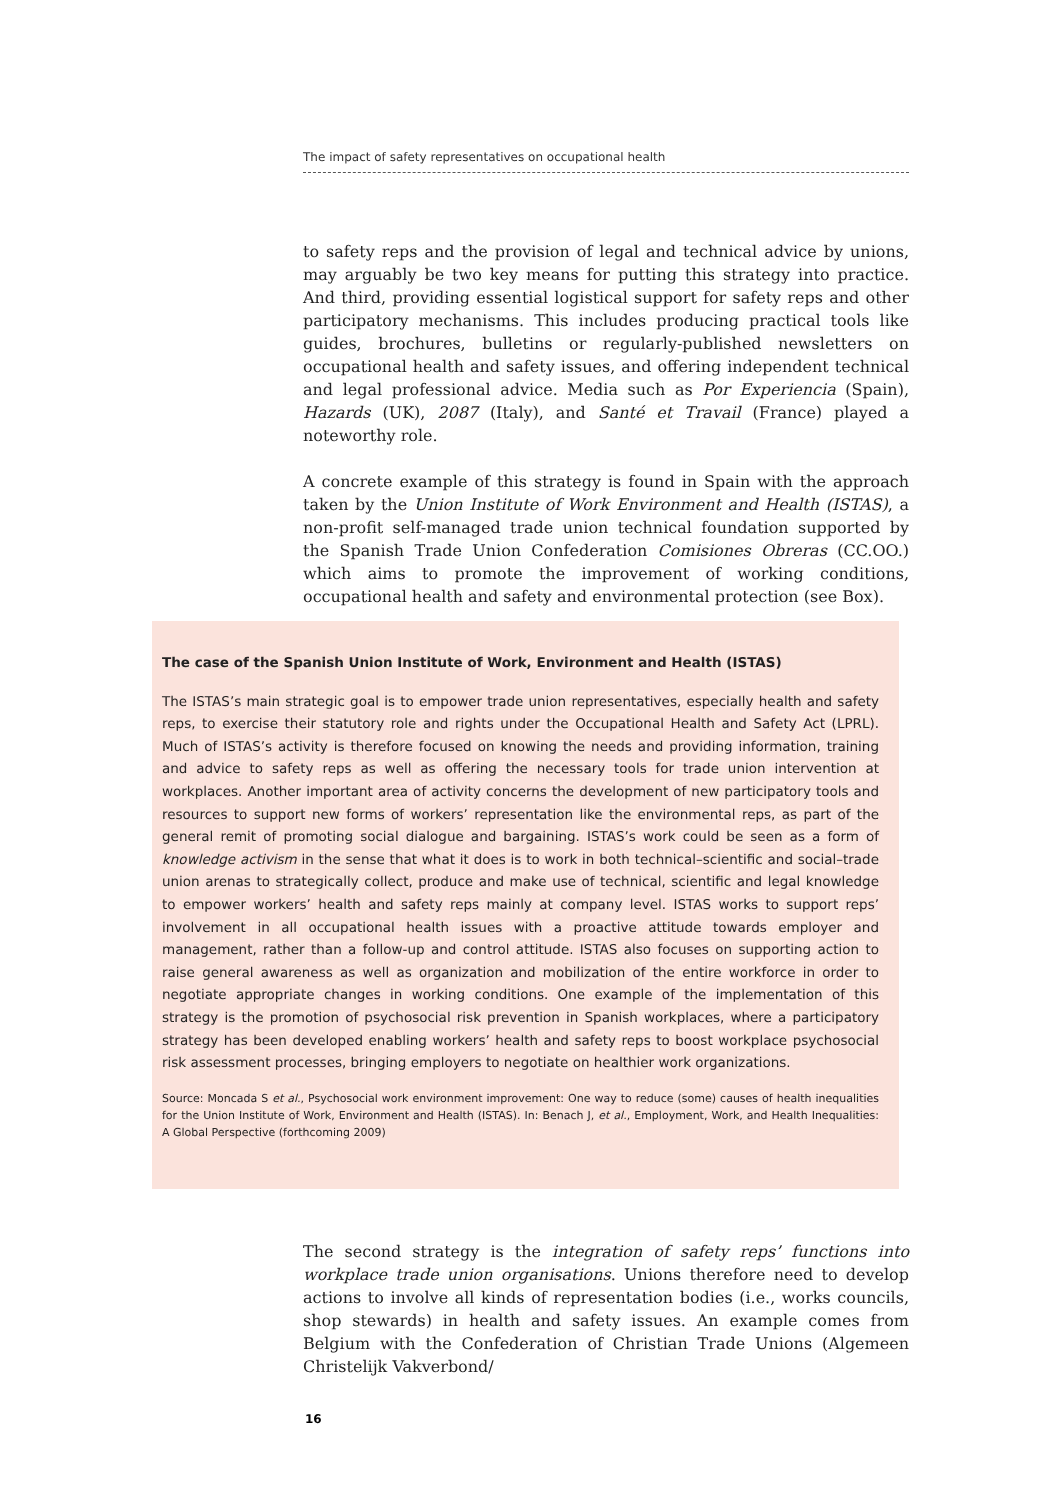The impact of safety representatives on occupational health
to safety reps and the provision of legal and technical advice by unions, may arguably be two key means for putting this strategy into practice. And third, providing essential logistical support for safety reps and other participatory mechanisms. This includes producing practical tools like guides, brochures, bulletins or regularly-published newsletters on occupational health and safety issues, and offering independent technical and legal professional advice. Media such as Por Experiencia (Spain), Hazards (UK), 2087 (Italy), and Santé et Travail (France) played a noteworthy role.
A concrete example of this strategy is found in Spain with the approach taken by the Union Institute of Work Environment and Health (ISTAS), a non-profit self-managed trade union technical foundation supported by the Spanish Trade Union Confederation Comisiones Obreras (CC.OO.) which aims to promote the improvement of working conditions, occupational health and safety and environmental protection (see Box).
The case of the Spanish Union Institute of Work, Environment and Health (ISTAS)
The ISTAS’s main strategic goal is to empower trade union representatives, especially health and safety reps, to exercise their statutory role and rights under the Occupational Health and Safety Act (LPRL). Much of ISTAS’s activity is therefore focused on knowing the needs and providing information, training and advice to safety reps as well as offering the necessary tools for trade union intervention at workplaces. Another important area of activity concerns the development of new participatory tools and resources to support new forms of workers’ representation like the environmental reps, as part of the general remit of promoting social dialogue and bargaining. ISTAS’s work could be seen as a form of knowledge activism in the sense that what it does is to work in both technical–scientific and social–trade union arenas to strategically collect, produce and make use of technical, scientific and legal knowledge to empower workers’ health and safety reps mainly at company level. ISTAS works to support reps’ involvement in all occupational health issues with a proactive attitude towards employer and management, rather than a follow-up and control attitude. ISTAS also focuses on supporting action to raise general awareness as well as organization and mobilization of the entire workforce in order to negotiate appropriate changes in working conditions. One example of the implementation of this strategy is the promotion of psychosocial risk prevention in Spanish workplaces, where a participatory strategy has been developed enabling workers’ health and safety reps to boost workplace psychosocial risk assessment processes, bringing employers to negotiate on healthier work organizations.
Source: Moncada S et al., Psychosocial work environment improvement: One way to reduce (some) causes of health inequalities for the Union Institute of Work, Environment and Health (ISTAS). In: Benach J, et al., Employment, Work, and Health Inequalities: A Global Perspective (forthcoming 2009)
The second strategy is the integration of safety reps’ functions into workplace trade union organisations. Unions therefore need to develop actions to involve all kinds of representation bodies (i.e., works councils, shop stewards) in health and safety issues. An example comes from Belgium with the Confederation of Christian Trade Unions (Algemeen Christelijk Vakverbond/
16